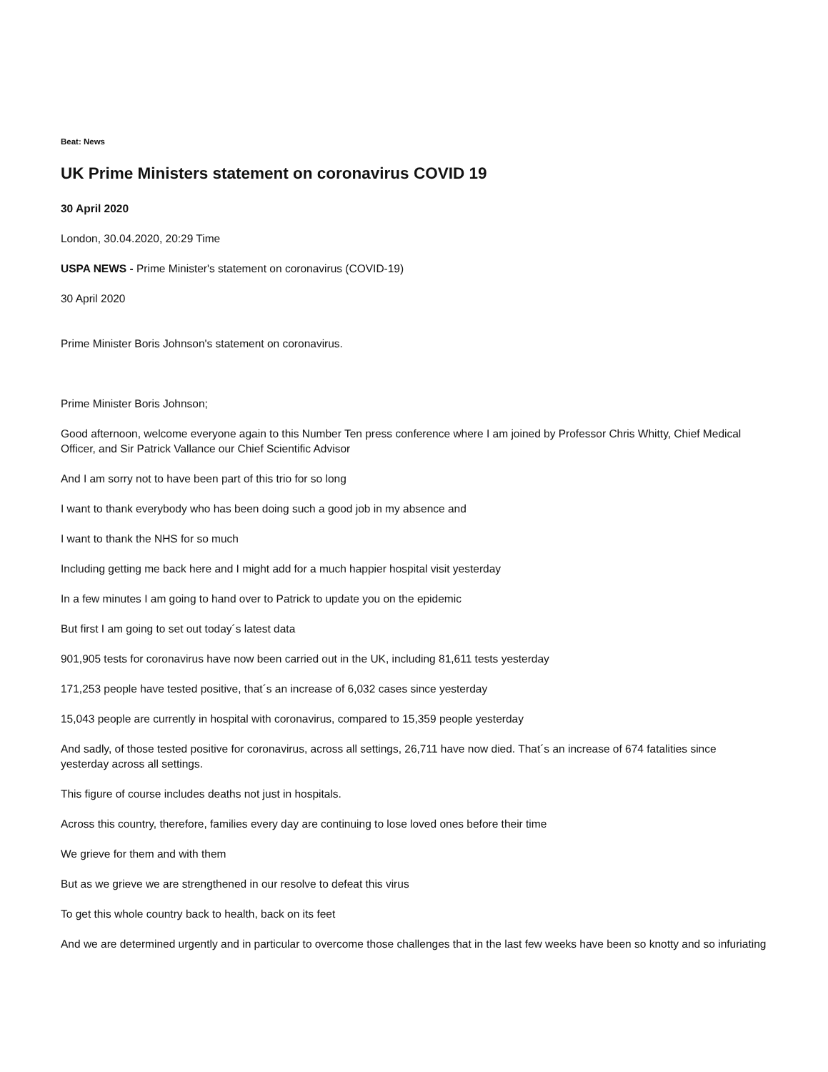Beat: News
UK Prime Ministers statement on coronavirus COVID 19
30 April 2020
London, 30.04.2020, 20:29 Time
USPA NEWS - Prime Minister's statement on coronavirus (COVID-19)
30 April 2020
Prime Minister Boris Johnson's statement on coronavirus.
Prime Minister Boris Johnson;
Good afternoon, welcome everyone again to this Number Ten press conference where I am joined by Professor Chris Whitty, Chief Medical Officer, and Sir Patrick Vallance our Chief Scientific Advisor
And I am sorry not to have been part of this trio for so long
I want to thank everybody who has been doing such a good job in my absence and
I want to thank the NHS for so much
Including getting me back here and I might add for a much happier hospital visit yesterday
In a few minutes I am going to hand over to Patrick to update you on the epidemic
But first I am going to set out today´s latest data
901,905 tests for coronavirus have now been carried out in the UK, including 81,611 tests yesterday
171,253 people have tested positive, that´s an increase of 6,032 cases since yesterday
15,043 people are currently in hospital with coronavirus, compared to 15,359 people yesterday
And sadly, of those tested positive for coronavirus, across all settings, 26,711 have now died. That´s an increase of 674 fatalities since yesterday across all settings.
This figure of course includes deaths not just in hospitals.
Across this country, therefore, families every day are continuing to lose loved ones before their time
We grieve for them and with them
But as we grieve we are strengthened in our resolve to defeat this virus
To get this whole country back to health, back on its feet
And we are determined urgently and in particular to overcome those challenges that in the last few weeks have been so knotty and so infuriating